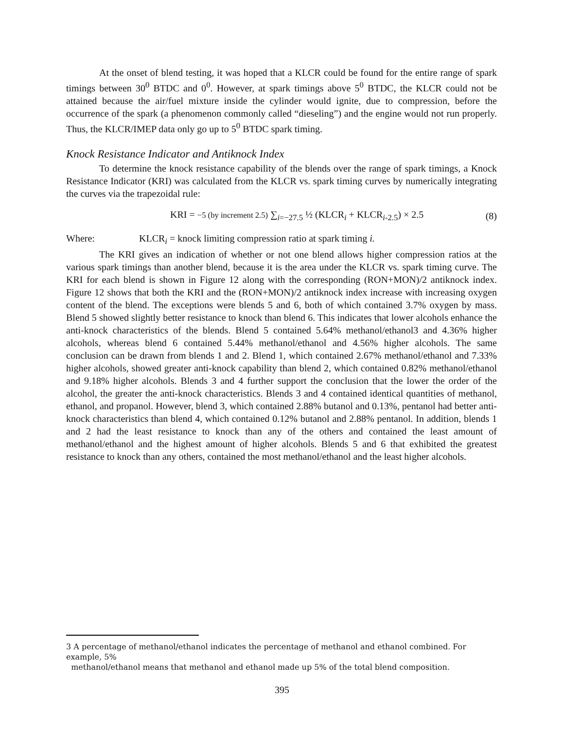At the onset of blend testing, it was hoped that a KLCR could be found for the entire range of spark timings between 30<sup>0</sup> BTDC and 0<sup>0</sup>. However, at spark timings above 5<sup>0</sup> BTDC, the KLCR could not be attained because the air/fuel mixture inside the cylinder would ignite, due to compression, before the occurrence of the spark (a phenomenon commonly called “dieseling”) and the engine would not run properly. Thus, the KLCR/IMEP data only go up to 5<sup>0</sup> BTDC spark timing.
Knock Resistance Indicator and Antiknock Index
To determine the knock resistance capability of the blends over the range of spark timings, a Knock Resistance Indicator (KRI) was calculated from the KLCR vs. spark timing curves by numerically integrating the curves via the trapezoidal rule:
KRI = −5 (by increment 2.5) ∑<sub>i=−27.5</sub> ½ (KLCR<sub>i</sub> + KLCR<sub>i-2.5</sub>) × 2.5 (8)
Where: KLCR<sub>i</sub> = knock limiting compression ratio at spark timing i.
The KRI gives an indication of whether or not one blend allows higher compression ratios at the various spark timings than another blend, because it is the area under the KLCR vs. spark timing curve. The KRI for each blend is shown in Figure 12 along with the corresponding (RON+MON)/2 antiknock index. Figure 12 shows that both the KRI and the (RON+MON)/2 antiknock index increase with increasing oxygen content of the blend. The exceptions were blends 5 and 6, both of which contained 3.7% oxygen by mass. Blend 5 showed slightly better resistance to knock than blend 6. This indicates that lower alcohols enhance the anti-knock characteristics of the blends. Blend 5 contained 5.64% methanol/ethanol3 and 4.36% higher alcohols, whereas blend 6 contained 5.44% methanol/ethanol and 4.56% higher alcohols. The same conclusion can be drawn from blends 1 and 2. Blend 1, which contained 2.67% methanol/ethanol and 7.33% higher alcohols, showed greater anti-knock capability than blend 2, which contained 0.82% methanol/ethanol and 9.18% higher alcohols. Blends 3 and 4 further support the conclusion that the lower the order of the alcohol, the greater the anti-knock characteristics. Blends 3 and 4 contained identical quantities of methanol, ethanol, and propanol. However, blend 3, which contained 2.88% butanol and 0.13%, pentanol had better anti-knock characteristics than blend 4, which contained 0.12% butanol and 2.88% pentanol. In addition, blends 1 and 2 had the least resistance to knock than any of the others and contained the least amount of methanol/ethanol and the highest amount of higher alcohols. Blends 5 and 6 that exhibited the greatest resistance to knock than any others, contained the most methanol/ethanol and the least higher alcohols.
3 A percentage of methanol/ethanol indicates the percentage of methanol and ethanol combined. For example, 5%
methanol/ethanol means that methanol and ethanol made up 5% of the total blend composition.
395